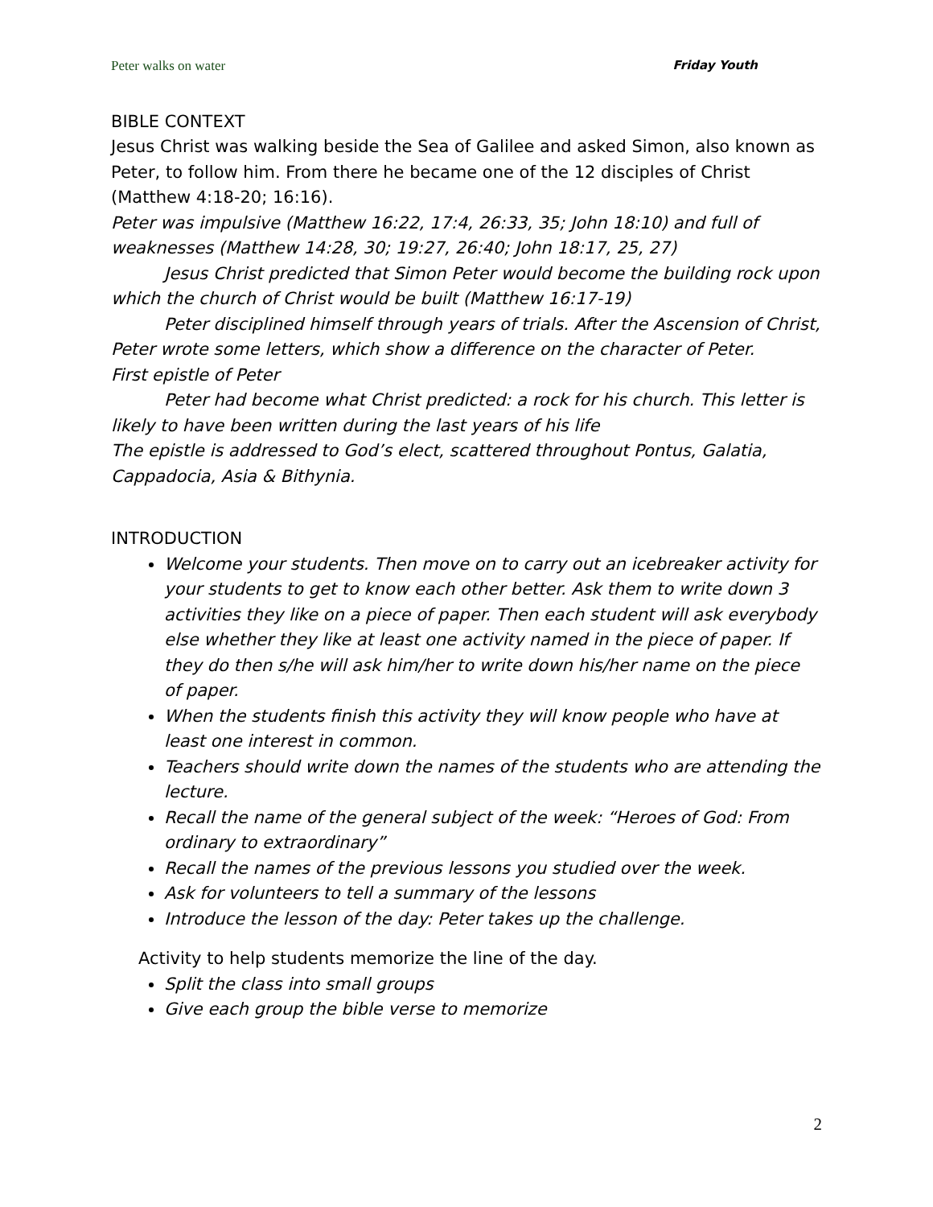Peter walks on water Friday Youth
BIBLE CONTEXT
Jesus Christ was walking beside the Sea of Galilee and asked Simon, also known as Peter, to follow him. From there he became one of the 12 disciples of Christ (Matthew 4:18-20; 16:16).
Peter was impulsive (Matthew 16:22, 17:4, 26:33, 35; John 18:10) and full of weaknesses (Matthew 14:28, 30; 19:27, 26:40; John 18:17, 25, 27)
Jesus Christ predicted that Simon Peter would become the building rock upon which the church of Christ would be built (Matthew 16:17-19)
Peter disciplined himself through years of trials. After the Ascension of Christ, Peter wrote some letters, which show a difference on the character of Peter.
First epistle of Peter
Peter had become what Christ predicted: a rock for his church. This letter is likely to have been written during the last years of his life
The epistle is addressed to God’s elect, scattered throughout Pontus, Galatia, Cappadocia, Asia & Bithynia.
INTRODUCTION
Welcome your students. Then move on to carry out an icebreaker activity for your students to get to know each other better. Ask them to write down 3 activities they like on a piece of paper. Then each student will ask everybody else whether they like at least one activity named in the piece of paper. If they do then s/he will ask him/her to write down his/her name on the piece of paper.
When the students finish this activity they will know people who have at least one interest in common.
Teachers should write down the names of the students who are attending the lecture.
Recall the name of the general subject of the week: “Heroes of God: From ordinary to extraordinary”
Recall the names of the previous lessons you studied over the week.
Ask for volunteers to tell a summary of the lessons
Introduce the lesson of the day: Peter takes up the challenge.
Activity to help students memorize the line of the day.
Split the class into small groups
Give each group the bible verse to memorize
2